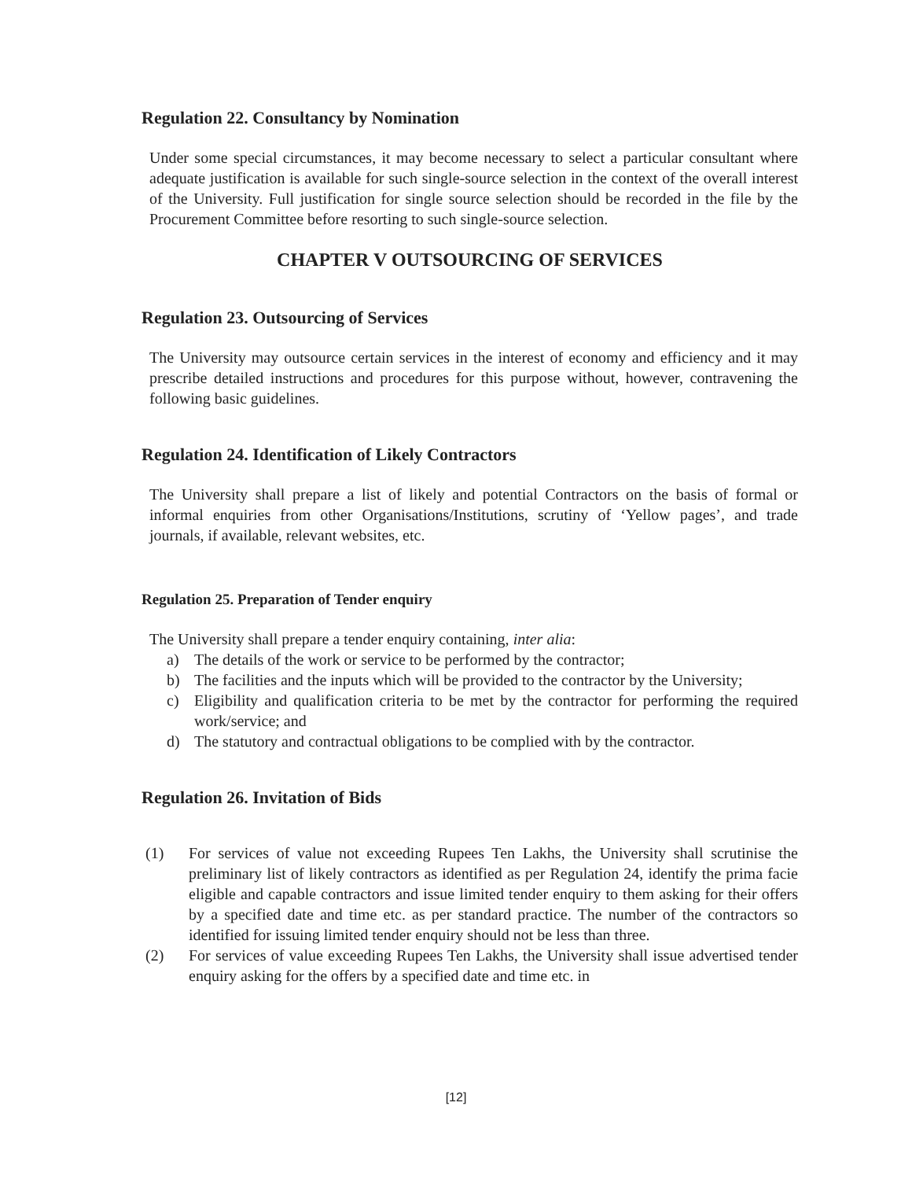Regulation 22. Consultancy by Nomination
Under some special circumstances, it may become necessary to select a particular consultant where adequate justification is available for such single-source selection in the context of the overall interest of the University. Full justification for single source selection should be recorded in the file by the Procurement Committee before resorting to such single-source selection.
CHAPTER V OUTSOURCING OF SERVICES
Regulation 23. Outsourcing of Services
The University may outsource certain services in the interest of economy and efficiency and it may prescribe detailed instructions and procedures for this purpose without, however, contravening the following basic guidelines.
Regulation 24. Identification of Likely Contractors
The University shall prepare a list of likely and potential Contractors on the basis of formal or informal enquiries from other Organisations/Institutions, scrutiny of ‘Yellow pages’, and trade journals, if available, relevant websites, etc.
Regulation 25. Preparation of Tender enquiry
The University shall prepare a tender enquiry containing, inter alia:
a) The details of the work or service to be performed by the contractor;
b) The facilities and the inputs which will be provided to the contractor by the University;
c) Eligibility and qualification criteria to be met by the contractor for performing the required work/service; and
d) The statutory and contractual obligations to be complied with by the contractor.
Regulation 26. Invitation of Bids
(1) For services of value not exceeding Rupees Ten Lakhs, the University shall scrutinise the preliminary list of likely contractors as identified as per Regulation 24, identify the prima facie eligible and capable contractors and issue limited tender enquiry to them asking for their offers by a specified date and time etc. as per standard practice. The number of the contractors so identified for issuing limited tender enquiry should not be less than three.
(2) For services of value exceeding Rupees Ten Lakhs, the University shall issue advertised tender enquiry asking for the offers by a specified date and time etc. in
[12]